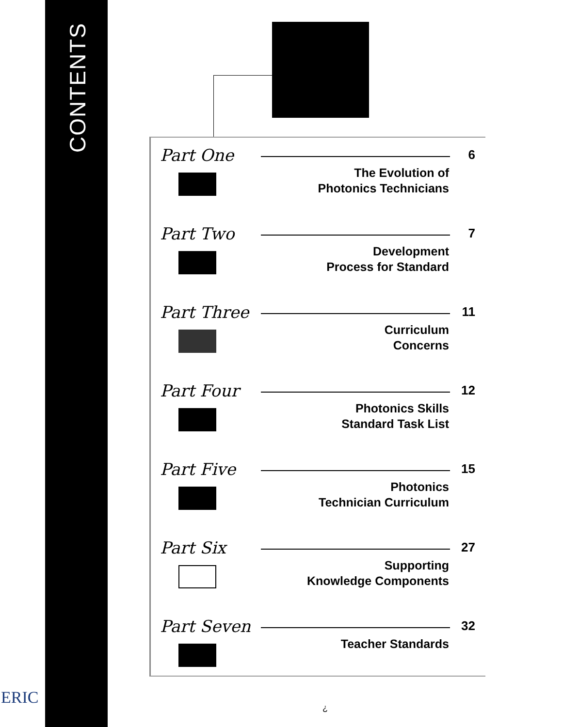CONTENTS
ERIC
Part One
6
The Evolution of
Photonics Technicians
Part Two
7
Development
Process for Standard
Part Three
11
Curriculum
Concerns
Part Four
12
Photonics Skills
Standard Task List
Part Five
15
Photonics
Technician Curriculum
Part Six
27
Supporting
Knowledge Components
Part Seven
32
Teacher Standards
¿